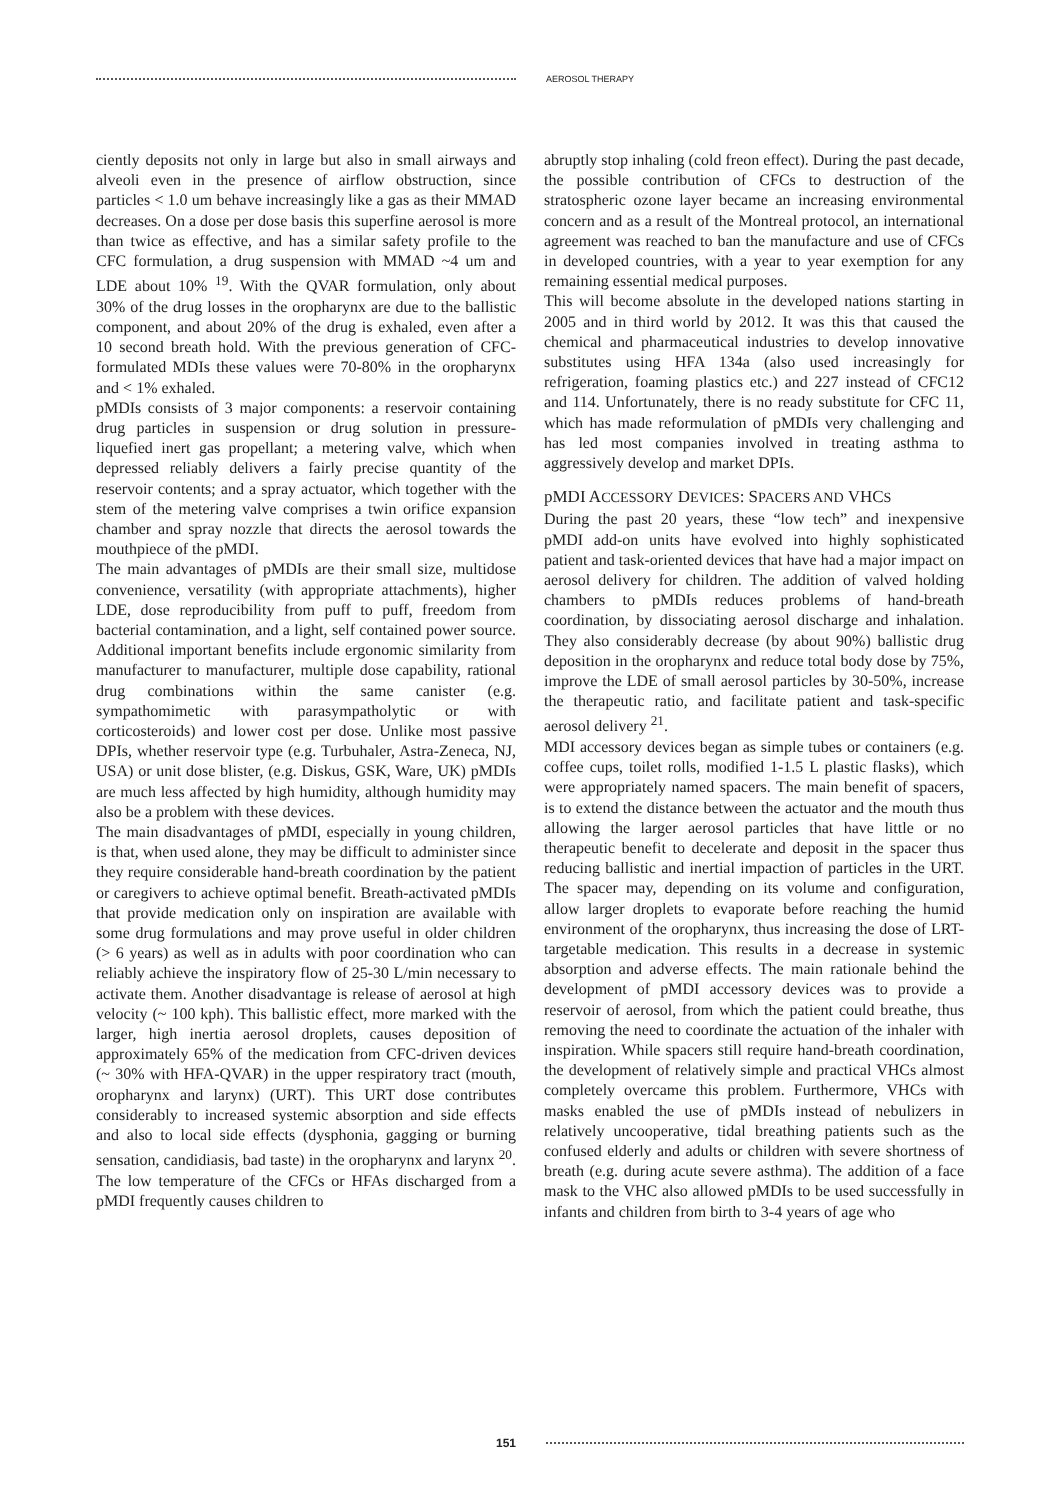AEROSOL THERAPY
ciently deposits not only in large but also in small airways and alveoli even in the presence of airflow obstruction, since particles < 1.0 um behave increasingly like a gas as their MMAD decreases. On a dose per dose basis this superfine aerosol is more than twice as effective, and has a similar safety profile to the CFC formulation, a drug suspension with MMAD ~4 um and LDE about 10% <sup>19</sup>. With the QVAR formulation, only about 30% of the drug losses in the oropharynx are due to the ballistic component, and about 20% of the drug is exhaled, even after a 10 second breath hold. With the previous generation of CFC-formulated MDIs these values were 70-80% in the oropharynx and < 1% exhaled.
pMDIs consists of 3 major components: a reservoir containing drug particles in suspension or drug solution in pressure-liquefied inert gas propellant; a metering valve, which when depressed reliably delivers a fairly precise quantity of the reservoir contents; and a spray actuator, which together with the stem of the metering valve comprises a twin orifice expansion chamber and spray nozzle that directs the aerosol towards the mouthpiece of the pMDI.
The main advantages of pMDIs are their small size, multidose convenience, versatility (with appropriate attachments), higher LDE, dose reproducibility from puff to puff, freedom from bacterial contamination, and a light, self contained power source. Additional important benefits include ergonomic similarity from manufacturer to manufacturer, multiple dose capability, rational drug combinations within the same canister (e.g. sympathomimetic with parasympatholytic or with corticosteroids) and lower cost per dose. Unlike most passive DPIs, whether reservoir type (e.g. Turbuhaler, Astra-Zeneca, NJ, USA) or unit dose blister, (e.g. Diskus, GSK, Ware, UK) pMDIs are much less affected by high humidity, although humidity may also be a problem with these devices.
The main disadvantages of pMDI, especially in young children, is that, when used alone, they may be difficult to administer since they require considerable hand-breath coordination by the patient or caregivers to achieve optimal benefit. Breath-activated pMDIs that provide medication only on inspiration are available with some drug formulations and may prove useful in older children (> 6 years) as well as in adults with poor coordination who can reliably achieve the inspiratory flow of 25-30 L/min necessary to activate them. Another disadvantage is release of aerosol at high velocity (~ 100 kph). This ballistic effect, more marked with the larger, high inertia aerosol droplets, causes deposition of approximately 65% of the medication from CFC-driven devices (~ 30% with HFA-QVAR) in the upper respiratory tract (mouth, oropharynx and larynx) (URT). This URT dose contributes considerably to increased systemic absorption and side effects and also to local side effects (dysphonia, gagging or burning sensation, candidiasis, bad taste) in the oropharynx and larynx <sup>20</sup>. The low temperature of the CFCs or HFAs discharged from a pMDI frequently causes children to
abruptly stop inhaling (cold freon effect). During the past decade, the possible contribution of CFCs to destruction of the stratospheric ozone layer became an increasing environmental concern and as a result of the Montreal protocol, an international agreement was reached to ban the manufacture and use of CFCs in developed countries, with a year to year exemption for any remaining essential medical purposes.
This will become absolute in the developed nations starting in 2005 and in third world by 2012. It was this that caused the chemical and pharmaceutical industries to develop innovative substitutes using HFA 134a (also used increasingly for refrigeration, foaming plastics etc.) and 227 instead of CFC12 and 114. Unfortunately, there is no ready substitute for CFC 11, which has made reformulation of pMDIs very challenging and has led most companies involved in treating asthma to aggressively develop and market DPIs.
pMDI ACCESSORY DEVICES: SPACERS AND VHCS
During the past 20 years, these “low tech” and inexpensive pMDI add-on units have evolved into highly sophisticated patient and task-oriented devices that have had a major impact on aerosol delivery for children. The addition of valved holding chambers to pMDIs reduces problems of hand-breath coordination, by dissociating aerosol discharge and inhalation. They also considerably decrease (by about 90%) ballistic drug deposition in the oropharynx and reduce total body dose by 75%, improve the LDE of small aerosol particles by 30-50%, increase the therapeutic ratio, and facilitate patient and task-specific aerosol delivery <sup>21</sup>.
MDI accessory devices began as simple tubes or containers (e.g. coffee cups, toilet rolls, modified 1-1.5 L plastic flasks), which were appropriately named spacers. The main benefit of spacers, is to extend the distance between the actuator and the mouth thus allowing the larger aerosol particles that have little or no therapeutic benefit to decelerate and deposit in the spacer thus reducing ballistic and inertial impaction of particles in the URT. The spacer may, depending on its volume and configuration, allow larger droplets to evaporate before reaching the humid environment of the oropharynx, thus increasing the dose of LRT-targetable medication. This results in a decrease in systemic absorption and adverse effects. The main rationale behind the development of pMDI accessory devices was to provide a reservoir of aerosol, from which the patient could breathe, thus removing the need to coordinate the actuation of the inhaler with inspiration. While spacers still require hand-breath coordination, the development of relatively simple and practical VHCs almost completely overcame this problem. Furthermore, VHCs with masks enabled the use of pMDIs instead of nebulizers in relatively uncooperative, tidal breathing patients such as the confused elderly and adults or children with severe shortness of breath (e.g. during acute severe asthma). The addition of a face mask to the VHC also allowed pMDIs to be used successfully in infants and children from birth to 3-4 years of age who
151